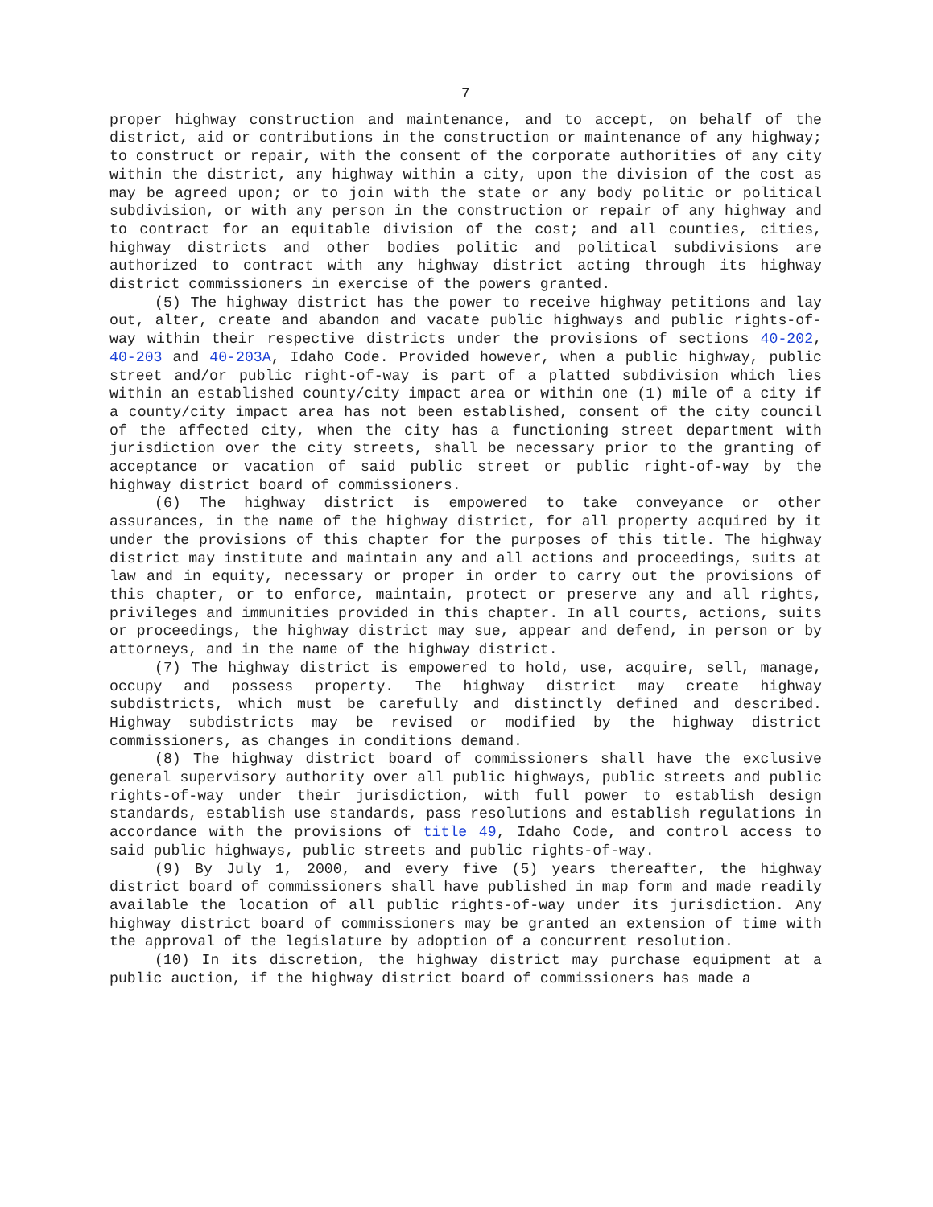7
proper highway construction and maintenance, and to accept, on behalf of the district, aid or contributions in the construction or maintenance of any highway; to construct or repair, with the consent of the corporate authorities of any city within the district, any highway within a city, upon the division of the cost as may be agreed upon; or to join with the state or any body politic or political subdivision, or with any person in the construction or repair of any highway and to contract for an equitable division of the cost; and all counties, cities, highway districts and other bodies politic and political subdivisions are authorized to contract with any highway district acting through its highway district commissioners in exercise of the powers granted.
(5) The highway district has the power to receive highway petitions and lay out, alter, create and abandon and vacate public highways and public rights-of-way within their respective districts under the provisions of sections 40-202, 40-203 and 40-203A, Idaho Code. Provided however, when a public highway, public street and/or public right-of-way is part of a platted subdivision which lies within an established county/city impact area or within one (1) mile of a city if a county/city impact area has not been established, consent of the city council of the affected city, when the city has a functioning street department with jurisdiction over the city streets, shall be necessary prior to the granting of acceptance or vacation of said public street or public right-of-way by the highway district board of commissioners.
(6) The highway district is empowered to take conveyance or other assurances, in the name of the highway district, for all property acquired by it under the provisions of this chapter for the purposes of this title. The highway district may institute and maintain any and all actions and proceedings, suits at law and in equity, necessary or proper in order to carry out the provisions of this chapter, or to enforce, maintain, protect or preserve any and all rights, privileges and immunities provided in this chapter. In all courts, actions, suits or proceedings, the highway district may sue, appear and defend, in person or by attorneys, and in the name of the highway district.
(7) The highway district is empowered to hold, use, acquire, sell, manage, occupy and possess property. The highway district may create highway subdistricts, which must be carefully and distinctly defined and described. Highway subdistricts may be revised or modified by the highway district commissioners, as changes in conditions demand.
(8) The highway district board of commissioners shall have the exclusive general supervisory authority over all public highways, public streets and public rights-of-way under their jurisdiction, with full power to establish design standards, establish use standards, pass resolutions and establish regulations in accordance with the provisions of title 49, Idaho Code, and control access to said public highways, public streets and public rights-of-way.
(9) By July 1, 2000, and every five (5) years thereafter, the highway district board of commissioners shall have published in map form and made readily available the location of all public rights-of-way under its jurisdiction. Any highway district board of commissioners may be granted an extension of time with the approval of the legislature by adoption of a concurrent resolution.
(10) In its discretion, the highway district may purchase equipment at a public auction, if the highway district board of commissioners has made a